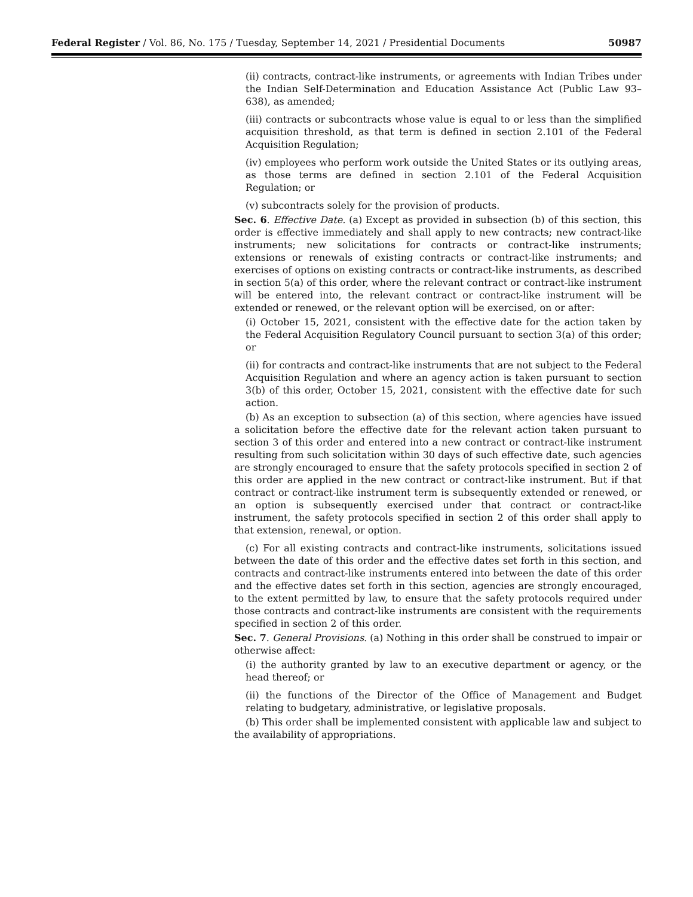Federal Register / Vol. 86, No. 175 / Tuesday, September 14, 2021 / Presidential Documents 50987
(ii) contracts, contract-like instruments, or agreements with Indian Tribes under the Indian Self-Determination and Education Assistance Act (Public Law 93–638), as amended;
(iii) contracts or subcontracts whose value is equal to or less than the simplified acquisition threshold, as that term is defined in section 2.101 of the Federal Acquisition Regulation;
(iv) employees who perform work outside the United States or its outlying areas, as those terms are defined in section 2.101 of the Federal Acquisition Regulation; or
(v) subcontracts solely for the provision of products.
Sec. 6. Effective Date. (a) Except as provided in subsection (b) of this section, this order is effective immediately and shall apply to new contracts; new contract-like instruments; new solicitations for contracts or contract-like instruments; extensions or renewals of existing contracts or contract-like instruments; and exercises of options on existing contracts or contract-like instruments, as described in section 5(a) of this order, where the relevant contract or contract-like instrument will be entered into, the relevant contract or contract-like instrument will be extended or renewed, or the relevant option will be exercised, on or after:
(i) October 15, 2021, consistent with the effective date for the action taken by the Federal Acquisition Regulatory Council pursuant to section 3(a) of this order; or
(ii) for contracts and contract-like instruments that are not subject to the Federal Acquisition Regulation and where an agency action is taken pursuant to section 3(b) of this order, October 15, 2021, consistent with the effective date for such action.
(b) As an exception to subsection (a) of this section, where agencies have issued a solicitation before the effective date for the relevant action taken pursuant to section 3 of this order and entered into a new contract or contract-like instrument resulting from such solicitation within 30 days of such effective date, such agencies are strongly encouraged to ensure that the safety protocols specified in section 2 of this order are applied in the new contract or contract-like instrument. But if that contract or contract-like instrument term is subsequently extended or renewed, or an option is subsequently exercised under that contract or contract-like instrument, the safety protocols specified in section 2 of this order shall apply to that extension, renewal, or option.
(c) For all existing contracts and contract-like instruments, solicitations issued between the date of this order and the effective dates set forth in this section, and contracts and contract-like instruments entered into between the date of this order and the effective dates set forth in this section, agencies are strongly encouraged, to the extent permitted by law, to ensure that the safety protocols required under those contracts and contract-like instruments are consistent with the requirements specified in section 2 of this order.
Sec. 7. General Provisions. (a) Nothing in this order shall be construed to impair or otherwise affect:
(i) the authority granted by law to an executive department or agency, or the head thereof; or
(ii) the functions of the Director of the Office of Management and Budget relating to budgetary, administrative, or legislative proposals.
(b) This order shall be implemented consistent with applicable law and subject to the availability of appropriations.